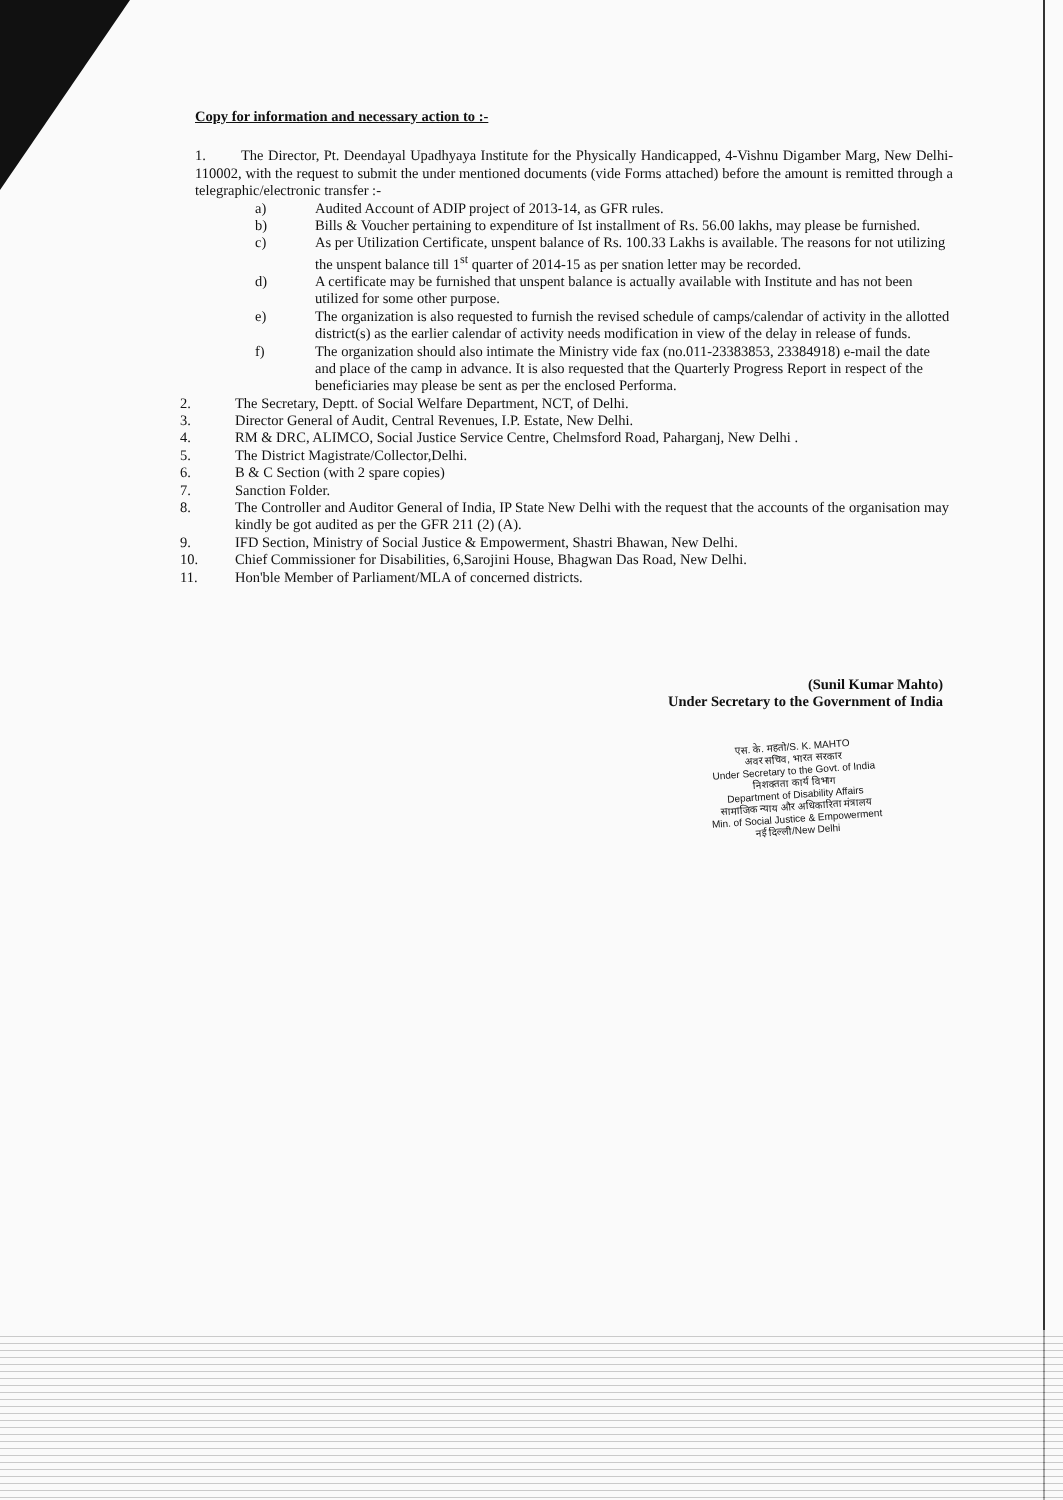Copy for information and necessary action to :-
1. The Director, Pt. Deendayal Upadhyaya Institute for the Physically Handicapped, 4-Vishnu Digamber Marg, New Delhi-110002, with the request to submit the under mentioned documents (vide Forms attached) before the amount is remitted through a telegraphic/electronic transfer :-
a) Audited Account of ADIP project of 2013-14, as GFR rules.
b) Bills & Voucher pertaining to expenditure of Ist installment of Rs. 56.00 lakhs, may please be furnished.
c) As per Utilization Certificate, unspent balance of Rs. 100.33 Lakhs is available. The reasons for not utilizing the unspent balance till 1<sup>st</sup> quarter of 2014-15 as per snation letter may be recorded.
d) A certificate may be furnished that unspent balance is actually available with Institute and has not been utilized for some other purpose.
e) The organization is also requested to furnish the revised schedule of camps/calendar of activity in the allotted district(s) as the earlier calendar of activity needs modification in view of the delay in release of funds.
f) The organization should also intimate the Ministry vide fax (no.011-23383853, 23384918) e-mail the date and place of the camp in advance. It is also requested that the Quarterly Progress Report in respect of the beneficiaries may please be sent as per the enclosed Performa.
2. The Secretary, Deptt. of Social Welfare Department, NCT, of Delhi.
3. Director General of Audit, Central Revenues, I.P. Estate, New Delhi.
4. RM & DRC, ALIMCO, Social Justice Service Centre, Chelmsford Road, Paharganj, New Delhi .
5. The District Magistrate/Collector,Delhi.
6. B & C Section (with 2 spare copies)
7. Sanction Folder.
8. The Controller and Auditor General of India, IP State New Delhi with the request that the accounts of the organisation may kindly be got audited as per the GFR 211 (2) (A).
9. IFD Section, Ministry of Social Justice & Empowerment, Shastri Bhawan, New Delhi.
10. Chief Commissioner for Disabilities, 6,Sarojini House, Bhagwan Das Road, New Delhi.
11. Hon'ble Member of Parliament/MLA of concerned districts.
(Sunil Kumar Mahto)
Under Secretary to the Government of India
एस. के. महतो/S. K. MAHTO
अवर सचिव, भारत सरकार
Under Secretary to the Govt. of India
निशक्तता कार्य विभाग
Department of Disability Affairs
सामाजिक न्याय और अधिकारिता मंत्रालय
Min. of Social Justice & Empowerment
नई दिल्ली/New Delhi